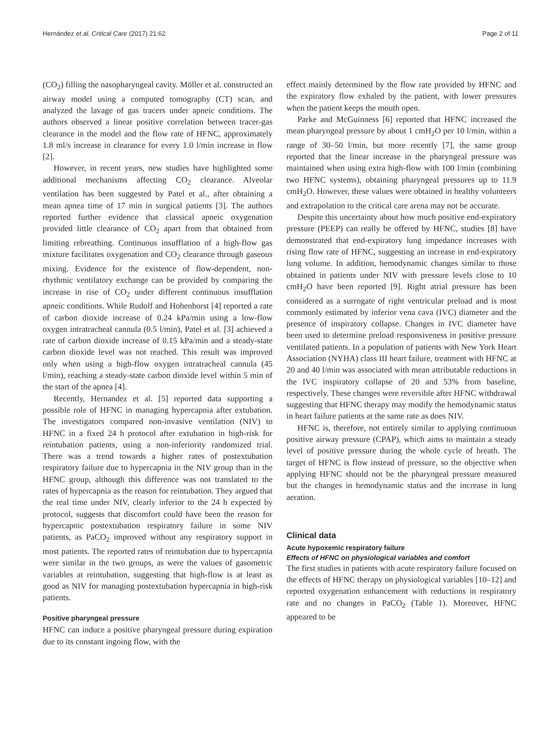Hernández et al. Critical Care (2017) 21:62 Page 2 of 11
(CO<sub>2</sub>) filling the nasopharyngeal cavity. Möller et al. constructed an airway model using a computed tomography (CT) scan, and analyzed the lavage of gas tracers under apneic conditions. The authors observed a linear positive correlation between tracer-gas clearance in the model and the flow rate of HFNC, approximately 1.8 ml/s increase in clearance for every 1.0 l/min increase in flow [2].
However, in recent years, new studies have highlighted some additional mechanisms affecting CO<sub>2</sub> clearance. Alveolar ventilation has been suggested by Patel et al., after obtaining a mean apnea time of 17 min in surgical patients [3]. The authors reported further evidence that classical apneic oxygenation provided little clearance of CO<sub>2</sub> apart from that obtained from limiting rebreathing. Continuous insufflation of a high-flow gas mixture facilitates oxygenation and CO<sub>2</sub> clearance through gaseous mixing. Evidence for the existence of flow-dependent, non-rhythmic ventilatory exchange can be provided by comparing the increase in rise of CO<sub>2</sub> under different continuous insufflation apneic conditions. While Rudolf and Hohenhorst [4] reported a rate of carbon dioxide increase of 0.24 kPa/min using a low-flow oxygen intratracheal cannula (0.5 l/min), Patel et al. [3] achieved a rate of carbon dioxide increase of 0.15 kPa/min and a steady-state carbon dioxide level was not reached. This result was improved only when using a high-flow oxygen intratracheal cannula (45 l/min), reaching a steady-state carbon dioxide level within 5 min of the start of the apnea [4].
Recently, Hernandez et al. [5] reported data supporting a possible role of HFNC in managing hypercapnia after extubation. The investigators compared non-invasive ventilation (NIV) to HFNC in a fixed 24 h protocol after extubation in high-risk for reintubation patients, using a non-inferiority randomized trial. There was a trend towards a higher rates of postextubation respiratory failure due to hypercapnia in the NIV group than in the HFNC group, although this difference was not translated to the rates of hypercapnia as the reason for reintubation. They argued that the real time under NIV, clearly inferior to the 24 h expected by protocol, suggests that discomfort could have been the reason for hypercapnic postextubation respiratory failure in some NIV patients, as PaCO<sub>2</sub> improved without any respiratory support in most patients. The reported rates of reintubation due to hypercapnia were similar in the two groups, as were the values of gasometric variables at reintubation, suggesting that high-flow is at least as good as NIV for managing postextubation hypercapnia in high-risk patients.
Positive pharyngeal pressure
HFNC can induce a positive pharyngeal pressure during expiration due to its constant ingoing flow, with the
effect mainly determined by the flow rate provided by HFNC and the expiratory flow exhaled by the patient, with lower pressures when the patient keeps the mouth open.
Parke and McGuinness [6] reported that HFNC increased the mean pharyngeal pressure by about 1 cmH<sub>2</sub>O per 10 l/min, within a range of 30–50 l/min, but more recently [7], the same group reported that the linear increase in the pharyngeal pressure was maintained when using extra high-flow with 100 l/min (combining two HFNC systems), obtaining pharyngeal pressures up to 11.9 cmH<sub>2</sub>O. However, these values were obtained in healthy volunteers and extrapolation to the critical care arena may not be accurate.
Despite this uncertainty about how much positive end-expiratory pressure (PEEP) can really be offered by HFNC, studies [8] have demonstrated that end-expiratory lung impedance increases with rising flow rate of HFNC, suggesting an increase in end-expiratory lung volume. In addition, hemodynamic changes similar to those obtained in patients under NIV with pressure levels close to 10 cmH<sub>2</sub>O have been reported [9]. Right atrial pressure has been considered as a surrogate of right ventricular preload and is most commonly estimated by inferior vena cava (IVC) diameter and the presence of inspiratory collapse. Changes in IVC diameter have been used to determine preload responsiveness in positive pressure ventilated patients. In a population of patients with New York Heart Association (NYHA) class III heart failure, treatment with HFNC at 20 and 40 l/min was associated with mean attributable reductions in the IVC inspiratory collapse of 20 and 53% from baseline, respectively. These changes were reversible after HFNC withdrawal suggesting that HFNC therapy may modify the hemodynamic status in heart failure patients at the same rate as does NIV.
HFNC is, therefore, not entirely similar to applying continuous positive airway pressure (CPAP), which aims to maintain a steady level of positive pressure during the whole cycle of breath. The target of HFNC is flow instead of pressure, so the objective when applying HFNC should not be the pharyngeal pressure measured but the changes in hemodynamic status and the increase in lung aeration.
Clinical data
Acute hypoxemic respiratory failure
Effects of HFNC on physiological variables and comfort
The first studies in patients with acute respiratory failure focused on the effects of HFNC therapy on physiological variables [10–12] and reported oxygenation enhancement with reductions in respiratory rate and no changes in PaCO<sub>2</sub> (Table 1). Moreover, HFNC appeared to be